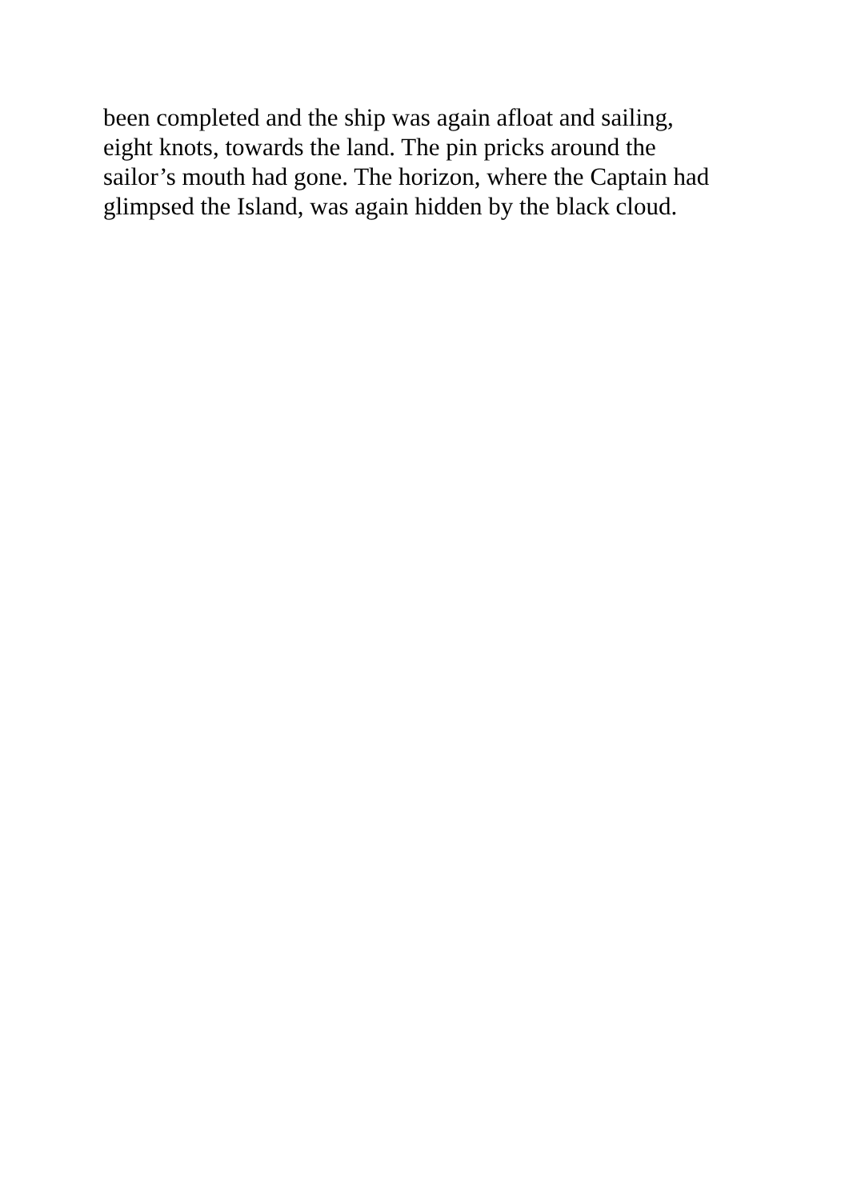been completed and the ship was again afloat and sailing,
eight knots, towards the land. The pin pricks around the
sailor’s mouth had gone. The horizon, where the Captain had
glimpsed the Island, was again hidden by the black cloud.